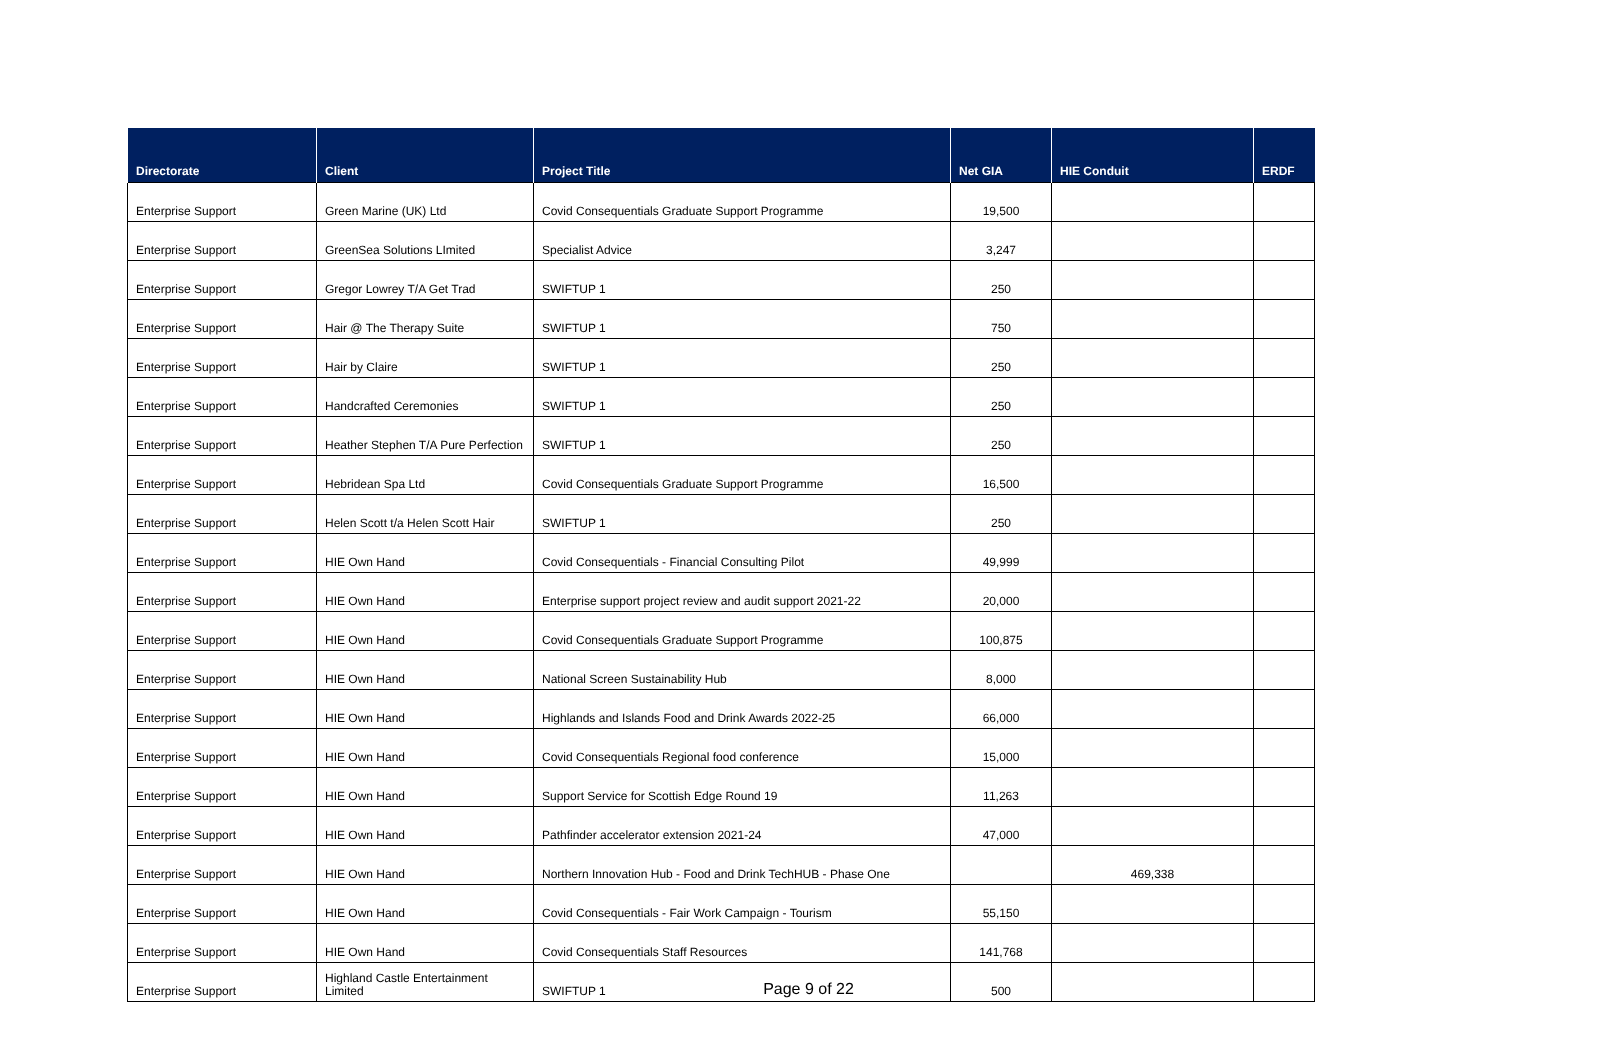| Directorate | Client | Project Title | Net GIA | HIE Conduit | ERDF |
| --- | --- | --- | --- | --- | --- |
| Enterprise Support | Green Marine (UK) Ltd | Covid Consequentials Graduate Support Programme | 19,500 | | |
| Enterprise Support | GreenSea Solutions LImited | Specialist Advice | 3,247 | | |
| Enterprise Support | Gregor Lowrey T/A Get Trad | SWIFTUP 1 | 250 | | |
| Enterprise Support | Hair @ The Therapy Suite | SWIFTUP 1 | 750 | | |
| Enterprise Support | Hair by Claire | SWIFTUP 1 | 250 | | |
| Enterprise Support | Handcrafted Ceremonies | SWIFTUP 1 | 250 | | |
| Enterprise Support | Heather Stephen T/A Pure Perfection | SWIFTUP 1 | 250 | | |
| Enterprise Support | Hebridean Spa Ltd | Covid Consequentials Graduate Support Programme | 16,500 | | |
| Enterprise Support | Helen Scott t/a Helen Scott Hair | SWIFTUP 1 | 250 | | |
| Enterprise Support | HIE Own Hand | Covid Consequentials - Financial Consulting Pilot | 49,999 | | |
| Enterprise Support | HIE Own Hand | Enterprise support project review and audit support 2021-22 | 20,000 | | |
| Enterprise Support | HIE Own Hand | Covid Consequentials Graduate Support Programme | 100,875 | | |
| Enterprise Support | HIE Own Hand | National Screen Sustainability Hub | 8,000 | | |
| Enterprise Support | HIE Own Hand | Highlands and Islands Food and Drink Awards 2022-25 | 66,000 | | |
| Enterprise Support | HIE Own Hand | Covid Consequentials Regional food conference | 15,000 | | |
| Enterprise Support | HIE Own Hand | Support Service for Scottish Edge Round 19 | 11,263 | | |
| Enterprise Support | HIE Own Hand | Pathfinder accelerator extension 2021-24 | 47,000 | | |
| Enterprise Support | HIE Own Hand | Northern Innovation Hub - Food and Drink TechHUB - Phase One | | 469,338 | |
| Enterprise Support | HIE Own Hand | Covid Consequentials - Fair Work Campaign - Tourism | 55,150 | | |
| Enterprise Support | HIE Own Hand | Covid Consequentials Staff Resources | 141,768 | | |
| Enterprise Support | Highland Castle Entertainment Limited | SWIFTUP 1 | 500 | | |
Page 9 of 22